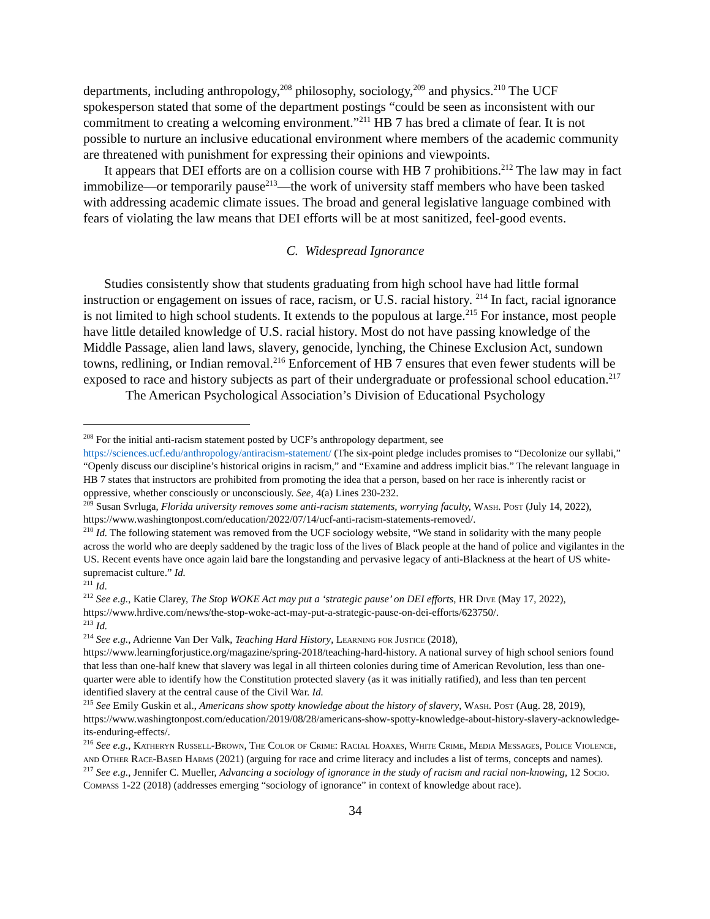departments, including anthropology,<sup>208</sup> philosophy, sociology,<sup>209</sup> and physics.<sup>210</sup> The UCF spokesperson stated that some of the department postings “could be seen as inconsistent with our commitment to creating a welcoming environment.”<sup>211</sup> HB 7 has bred a climate of fear. It is not possible to nurture an inclusive educational environment where members of the academic community are threatened with punishment for expressing their opinions and viewpoints.
It appears that DEI efforts are on a collision course with HB 7 prohibitions.<sup>212</sup> The law may in fact immobilize—or temporarily pause<sup>213</sup>—the work of university staff members who have been tasked with addressing academic climate issues. The broad and general legislative language combined with fears of violating the law means that DEI efforts will be at most sanitized, feel-good events.
C. Widespread Ignorance
Studies consistently show that students graduating from high school have had little formal instruction or engagement on issues of race, racism, or U.S. racial history. <sup>214</sup> In fact, racial ignorance is not limited to high school students. It extends to the populous at large.<sup>215</sup> For instance, most people have little detailed knowledge of U.S. racial history. Most do not have passing knowledge of the Middle Passage, alien land laws, slavery, genocide, lynching, the Chinese Exclusion Act, sundown towns, redlining, or Indian removal.<sup>216</sup> Enforcement of HB 7 ensures that even fewer students will be exposed to race and history subjects as part of their undergraduate or professional school education.<sup>217</sup>
The American Psychological Association’s Division of Educational Psychology
<sup>208</sup> For the initial anti-racism statement posted by UCF’s anthropology department, see https://sciences.ucf.edu/anthropology/antiracism-statement/ (The six-point pledge includes promises to “Decolonize our syllabi,” “Openly discuss our discipline’s historical origins in racism,” and “Examine and address implicit bias.” The relevant language in HB 7 states that instructors are prohibited from promoting the idea that a person, based on her race is inherently racist or oppressive, whether consciously or unconsciously. See, 4(a) Lines 230-232.
<sup>209</sup> Susan Svrluga, Florida university removes some anti-racism statements, worrying faculty, Wash. Post (July 14, 2022), https://www.washingtonpost.com/education/2022/07/14/ucf-anti-racism-statements-removed/.
<sup>210</sup> Id. The following statement was removed from the UCF sociology website, “We stand in solidarity with the many people across the world who are deeply saddened by the tragic loss of the lives of Black people at the hand of police and vigilantes in the US. Recent events have once again laid bare the longstanding and pervasive legacy of anti-Blackness at the heart of US white-supremacist culture.” Id.
<sup>211</sup> Id.
<sup>212</sup> See e.g., Katie Clarey, The Stop WOKE Act may put a ‘strategic pause’ on DEI efforts, HR Dive (May 17, 2022), https://www.hrdive.com/news/the-stop-woke-act-may-put-a-strategic-pause-on-dei-efforts/623750/.
<sup>213</sup> Id.
<sup>214</sup> See e.g., Adrienne Van Der Valk, Teaching Hard History, Learning for Justice (2018), https://www.learningforjustice.org/magazine/spring-2018/teaching-hard-history. A national survey of high school seniors found that less than one-half knew that slavery was legal in all thirteen colonies during time of American Revolution, less than one-quarter were able to identify how the Constitution protected slavery (as it was initially ratified), and less than ten percent identified slavery at the central cause of the Civil War. Id.
<sup>215</sup> See Emily Guskin et al., Americans show spotty knowledge about the history of slavery, Wash. Post (Aug. 28, 2019), https://www.washingtonpost.com/education/2019/08/28/americans-show-spotty-knowledge-about-history-slavery-acknowledge-its-enduring-effects/.
<sup>216</sup> See e.g., Katheryn Russell-Brown, The Color of Crime: Racial Hoaxes, White Crime, Media Messages, Police Violence, and Other Race-Based Harms (2021) (arguing for race and crime literacy and includes a list of terms, concepts and names).
<sup>217</sup> See e.g., Jennifer C. Mueller, Advancing a sociology of ignorance in the study of racism and racial non-knowing, 12 Socio. Compass 1-22 (2018) (addresses emerging “sociology of ignorance” in context of knowledge about race).
34